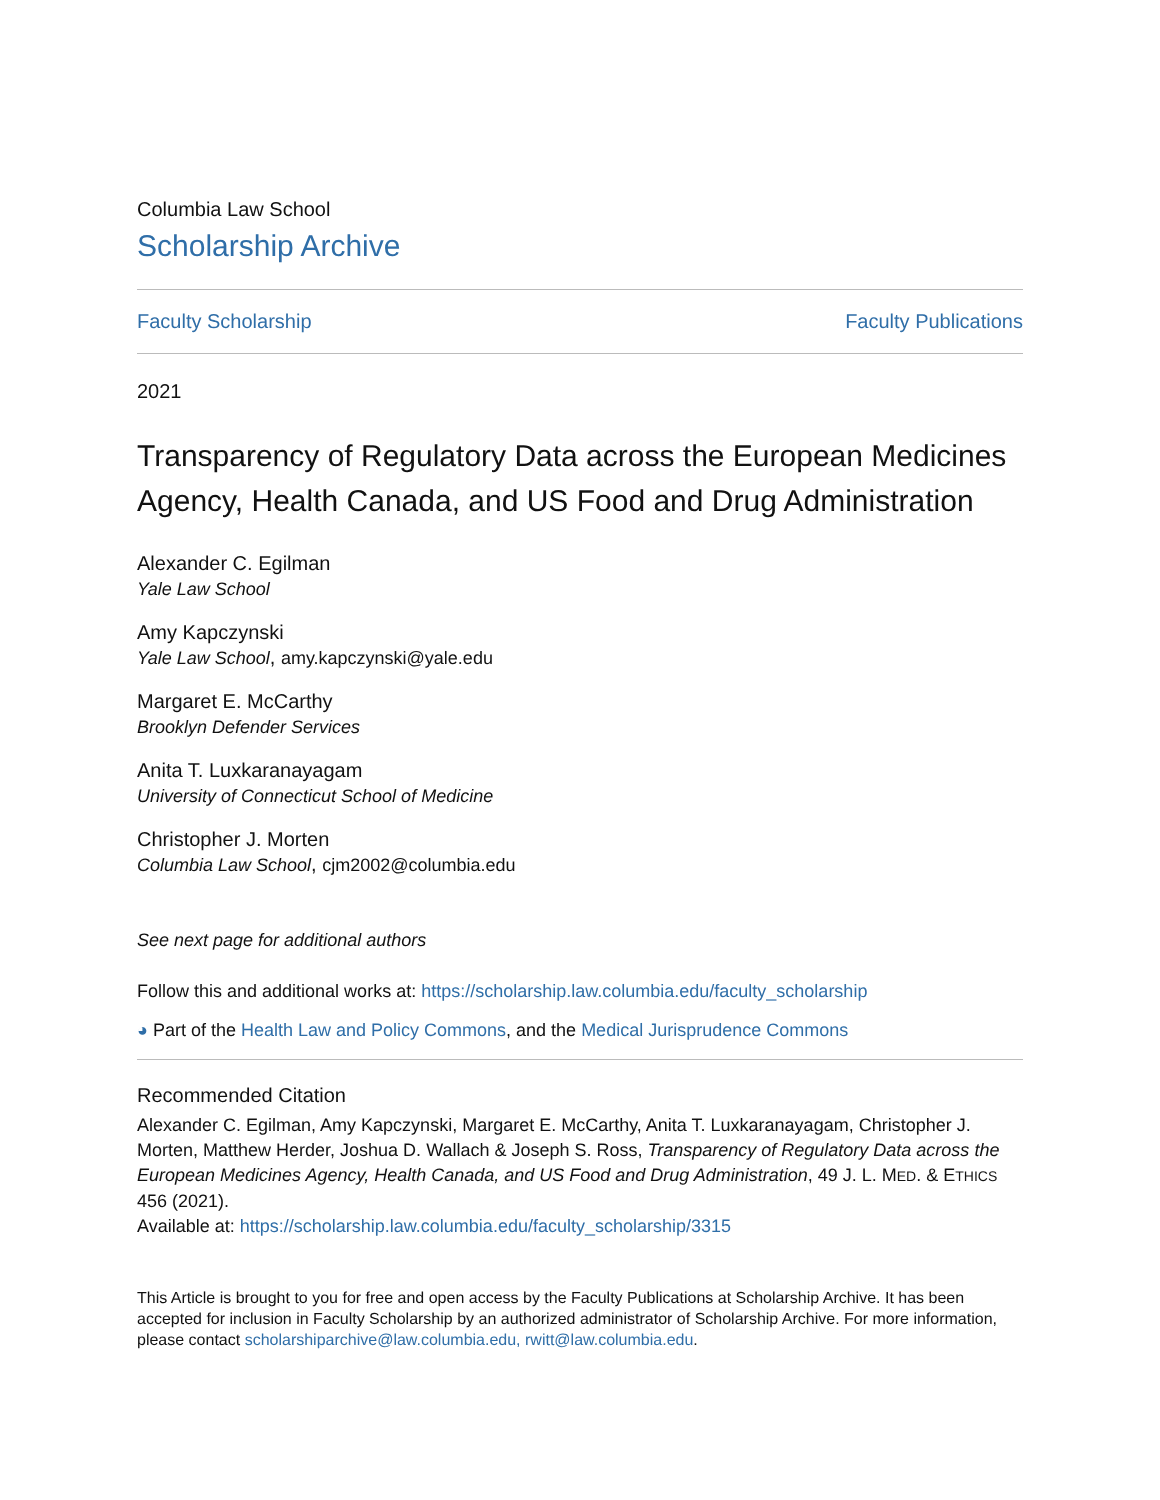Columbia Law School
Scholarship Archive
Faculty Scholarship Faculty Publications
2021
Transparency of Regulatory Data across the European Medicines Agency, Health Canada, and US Food and Drug Administration
Alexander C. Egilman
Yale Law School
Amy Kapczynski
Yale Law School, amy.kapczynski@yale.edu
Margaret E. McCarthy
Brooklyn Defender Services
Anita T. Luxkaranayagam
University of Connecticut School of Medicine
Christopher J. Morten
Columbia Law School, cjm2002@columbia.edu
See next page for additional authors
Follow this and additional works at: https://scholarship.law.columbia.edu/faculty_scholarship
◕ Part of the Health Law and Policy Commons, and the Medical Jurisprudence Commons
Recommended Citation
Alexander C. Egilman, Amy Kapczynski, Margaret E. McCarthy, Anita T. Luxkaranayagam, Christopher J. Morten, Matthew Herder, Joshua D. Wallach & Joseph S. Ross, Transparency of Regulatory Data across the European Medicines Agency, Health Canada, and US Food and Drug Administration, 49 J. L. MED. & ETHICS 456 (2021).
Available at: https://scholarship.law.columbia.edu/faculty_scholarship/3315
This Article is brought to you for free and open access by the Faculty Publications at Scholarship Archive. It has been accepted for inclusion in Faculty Scholarship by an authorized administrator of Scholarship Archive. For more information, please contact scholarshiparchive@law.columbia.edu, rwitt@law.columbia.edu.